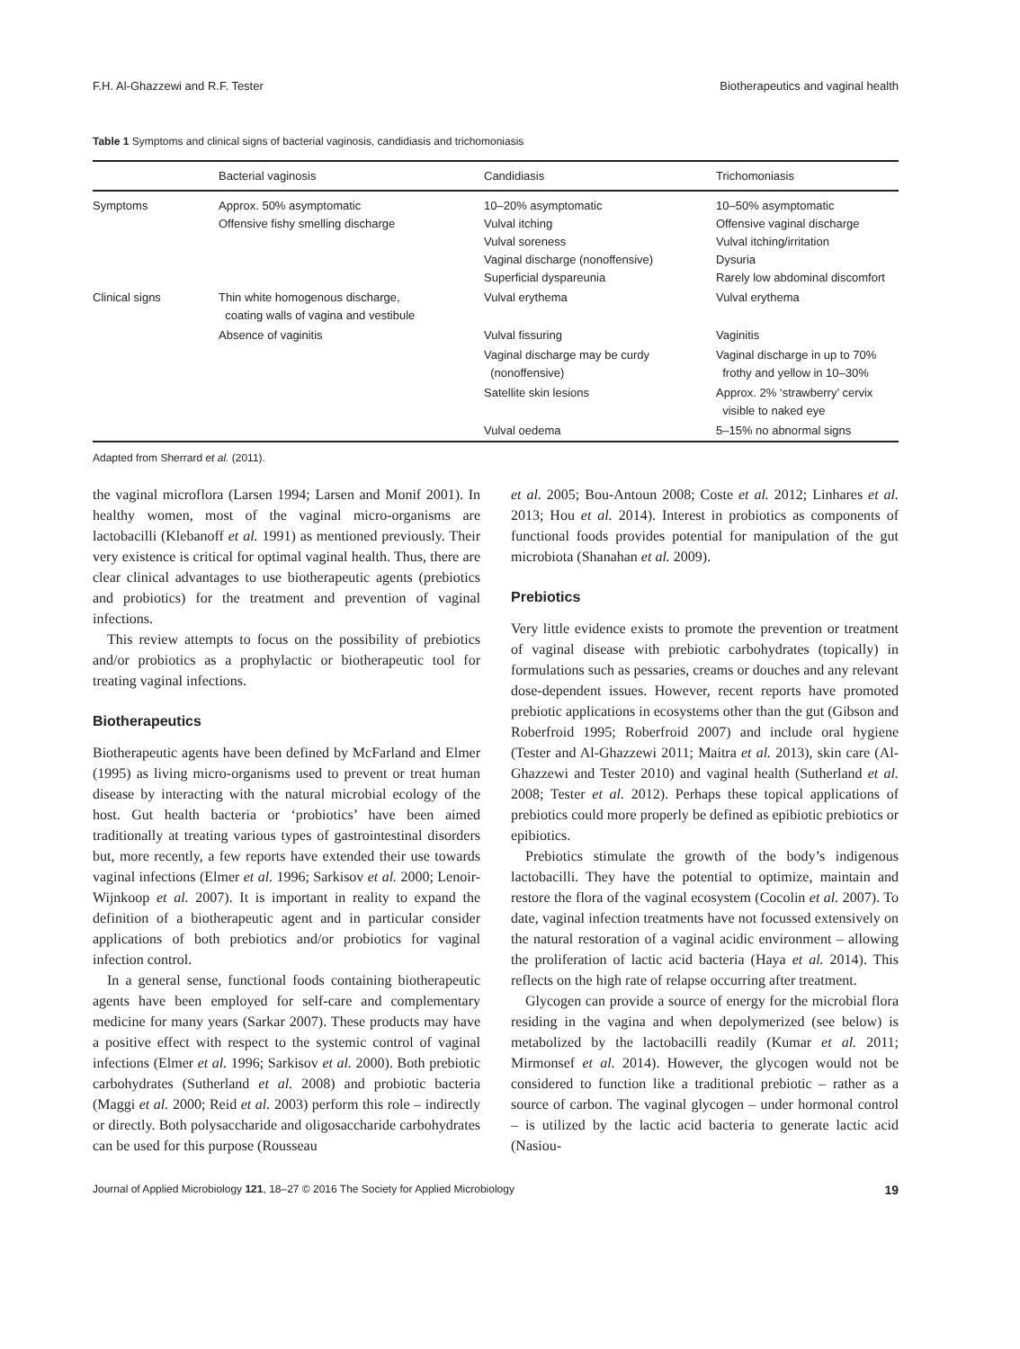F.H. Al-Ghazzewi and R.F. Tester Biotherapeutics and vaginal health
Table 1 Symptoms and clinical signs of bacterial vaginosis, candidiasis and trichomoniasis
| | Bacterial vaginosis | Candidiasis | Trichomoniasis |
| --- | --- | --- | --- |
| Symptoms | Approx. 50% asymptomatic Offensive fishy smelling discharge | 10–20% asymptomatic Vulval itching Vulval soreness Vaginal discharge (nonoffensive) Superficial dyspareunia | 10–50% asymptomatic Offensive vaginal discharge Vulval itching/irritation Dysuria Rarely low abdominal discomfort |
| Clinical signs | Thin white homogenous discharge, coating walls of vagina and vestibule | Vulval erythema | Vulval erythema |
| | Absence of vaginitis | Vulval fissuring | Vaginitis |
| | | Vaginal discharge may be curdy (nonoffensive) | Vaginal discharge in up to 70% frothy and yellow in 10–30% |
| | | Satellite skin lesions | Approx. 2% ‘strawberry’ cervix visible to naked eye |
| | | Vulval oedema | 5–15% no abnormal signs |
Adapted from Sherrard et al. (2011).
the vaginal microflora (Larsen 1994; Larsen and Monif 2001). In healthy women, most of the vaginal micro-organisms are lactobacilli (Klebanoff et al. 1991) as mentioned previously. Their very existence is critical for optimal vaginal health. Thus, there are clear clinical advantages to use biotherapeutic agents (prebiotics and probiotics) for the treatment and prevention of vaginal infections.
This review attempts to focus on the possibility of prebiotics and/or probiotics as a prophylactic or biotherapeutic tool for treating vaginal infections.
Biotherapeutics
Biotherapeutic agents have been defined by McFarland and Elmer (1995) as living micro-organisms used to prevent or treat human disease by interacting with the natural microbial ecology of the host. Gut health bacteria or ‘probiotics’ have been aimed traditionally at treating various types of gastrointestinal disorders but, more recently, a few reports have extended their use towards vaginal infections (Elmer et al. 1996; Sarkisov et al. 2000; Lenoir-Wijnkoop et al. 2007). It is important in reality to expand the definition of a biotherapeutic agent and in particular consider applications of both prebiotics and/or probiotics for vaginal infection control.
In a general sense, functional foods containing biotherapeutic agents have been employed for self-care and complementary medicine for many years (Sarkar 2007). These products may have a positive effect with respect to the systemic control of vaginal infections (Elmer et al. 1996; Sarkisov et al. 2000). Both prebiotic carbohydrates (Sutherland et al. 2008) and probiotic bacteria (Maggi et al. 2000; Reid et al. 2003) perform this role – indirectly or directly. Both polysaccharide and oligosaccharide carbohydrates can be used for this purpose (Rousseau
et al. 2005; Bou-Antoun 2008; Coste et al. 2012; Linhares et al. 2013; Hou et al. 2014). Interest in probiotics as components of functional foods provides potential for manipulation of the gut microbiota (Shanahan et al. 2009).
Prebiotics
Very little evidence exists to promote the prevention or treatment of vaginal disease with prebiotic carbohydrates (topically) in formulations such as pessaries, creams or douches and any relevant dose-dependent issues. However, recent reports have promoted prebiotic applications in ecosystems other than the gut (Gibson and Roberfroid 1995; Roberfroid 2007) and include oral hygiene (Tester and Al-Ghazzewi 2011; Maitra et al. 2013), skin care (Al-Ghazzewi and Tester 2010) and vaginal health (Sutherland et al. 2008; Tester et al. 2012). Perhaps these topical applications of prebiotics could more properly be defined as epibiotic prebiotics or epibiotics.
Prebiotics stimulate the growth of the body’s indigenous lactobacilli. They have the potential to optimize, maintain and restore the flora of the vaginal ecosystem (Cocolin et al. 2007). To date, vaginal infection treatments have not focussed extensively on the natural restoration of a vaginal acidic environment – allowing the proliferation of lactic acid bacteria (Haya et al. 2014). This reflects on the high rate of relapse occurring after treatment.
Glycogen can provide a source of energy for the microbial flora residing in the vagina and when depolymerized (see below) is metabolized by the lactobacilli readily (Kumar et al. 2011; Mirmonsef et al. 2014). However, the glycogen would not be considered to function like a traditional prebiotic – rather as a source of carbon. The vaginal glycogen – under hormonal control – is utilized by the lactic acid bacteria to generate lactic acid (Nasiou-
Journal of Applied Microbiology 121, 18–27 © 2016 The Society for Applied Microbiology 19